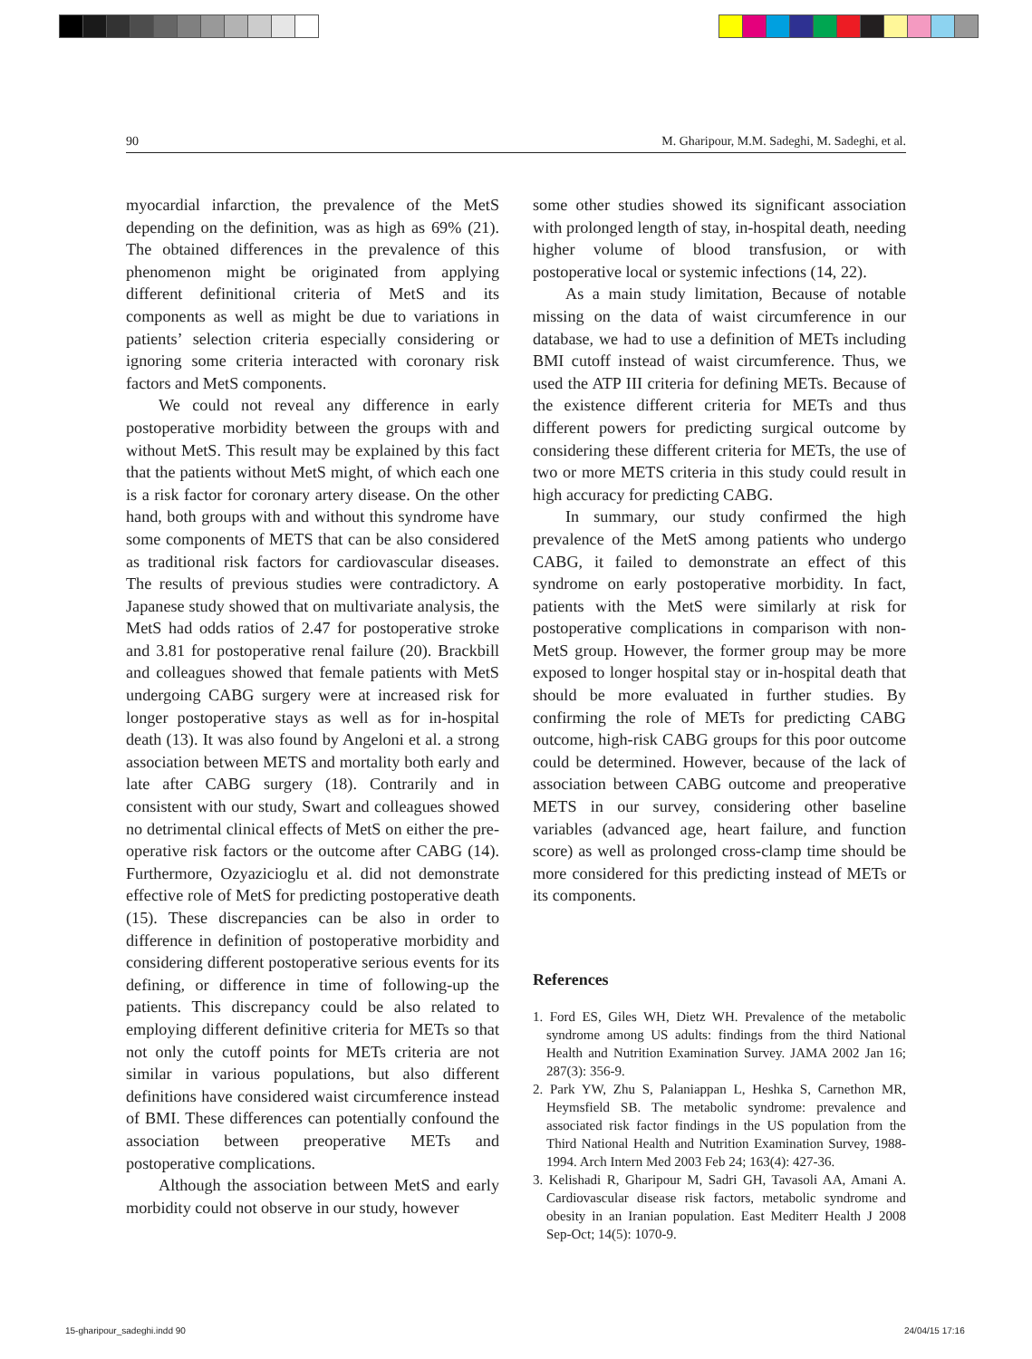90 M. Gharipour, M.M. Sadeghi, M. Sadeghi, et al.
myocardial infarction, the prevalence of the MetS depending on the definition, was as high as 69% (21). The obtained differences in the prevalence of this phenomenon might be originated from applying different definitional criteria of MetS and its components as well as might be due to variations in patients’ selection criteria especially considering or ignoring some criteria interacted with coronary risk factors and MetS components.
We could not reveal any difference in early postoperative morbidity between the groups with and without MetS. This result may be explained by this fact that the patients without MetS might, of which each one is a risk factor for coronary artery disease. On the other hand, both groups with and without this syndrome have some components of METS that can be also considered as traditional risk factors for cardiovascular diseases. The results of previous studies were contradictory. A Japanese study showed that on multivariate analysis, the MetS had odds ratios of 2.47 for postoperative stroke and 3.81 for postoperative renal failure (20). Brackbill and colleagues showed that female patients with MetS undergoing CABG surgery were at increased risk for longer postoperative stays as well as for in-hospital death (13). It was also found by Angeloni et al. a strong association between METS and mortality both early and late after CABG surgery (18). Contrarily and in consistent with our study, Swart and colleagues showed no detrimental clinical effects of MetS on either the pre-operative risk factors or the outcome after CABG (14). Furthermore, Ozyazicioglu et al. did not demonstrate effective role of MetS for predicting postoperative death (15). These discrepancies can be also in order to difference in definition of postoperative morbidity and considering different postoperative serious events for its defining, or difference in time of following-up the patients. This discrepancy could be also related to employing different definitive criteria for METs so that not only the cutoff points for METs criteria are not similar in various populations, but also different definitions have considered waist circumference instead of BMI. These differences can potentially confound the association between preoperative METs and postoperative complications.
Although the association between MetS and early morbidity could not observe in our study, however
some other studies showed its significant association with prolonged length of stay, in-hospital death, needing higher volume of blood transfusion, or with postoperative local or systemic infections (14, 22).
As a main study limitation, Because of notable missing on the data of waist circumference in our database, we had to use a definition of METs including BMI cutoff instead of waist circumference. Thus, we used the ATP III criteria for defining METs. Because of the existence different criteria for METs and thus different powers for predicting surgical outcome by considering these different criteria for METs, the use of two or more METS criteria in this study could result in high accuracy for predicting CABG.
In summary, our study confirmed the high prevalence of the MetS among patients who undergo CABG, it failed to demonstrate an effect of this syndrome on early postoperative morbidity. In fact, patients with the MetS were similarly at risk for postoperative complications in comparison with non- MetS group. However, the former group may be more exposed to longer hospital stay or in-hospital death that should be more evaluated in further studies. By confirming the role of METs for predicting CABG outcome, high-risk CABG groups for this poor outcome could be determined. However, because of the lack of association between CABG outcome and preoperative METS in our survey, considering other baseline variables (advanced age, heart failure, and function score) as well as prolonged cross-clamp time should be more considered for this predicting instead of METs or its components.
References
1. Ford ES, Giles WH, Dietz WH. Prevalence of the metabolic syndrome among US adults: findings from the third National Health and Nutrition Examination Survey. JAMA 2002 Jan 16; 287(3): 356-9.
2. Park YW, Zhu S, Palaniappan L, Heshka S, Carnethon MR, Heymsfield SB. The metabolic syndrome: prevalence and associated risk factor findings in the US population from the Third National Health and Nutrition Examination Survey, 1988-1994. Arch Intern Med 2003 Feb 24; 163(4): 427-36.
3. Kelishadi R, Gharipour M, Sadri GH, Tavasoli AA, Amani A. Cardiovascular disease risk factors, metabolic syndrome and obesity in an Iranian population. East Mediterr Health J 2008 Sep-Oct; 14(5): 1070-9.
15-gharipour_sadeghi.indd 90 24/04/15 17:16